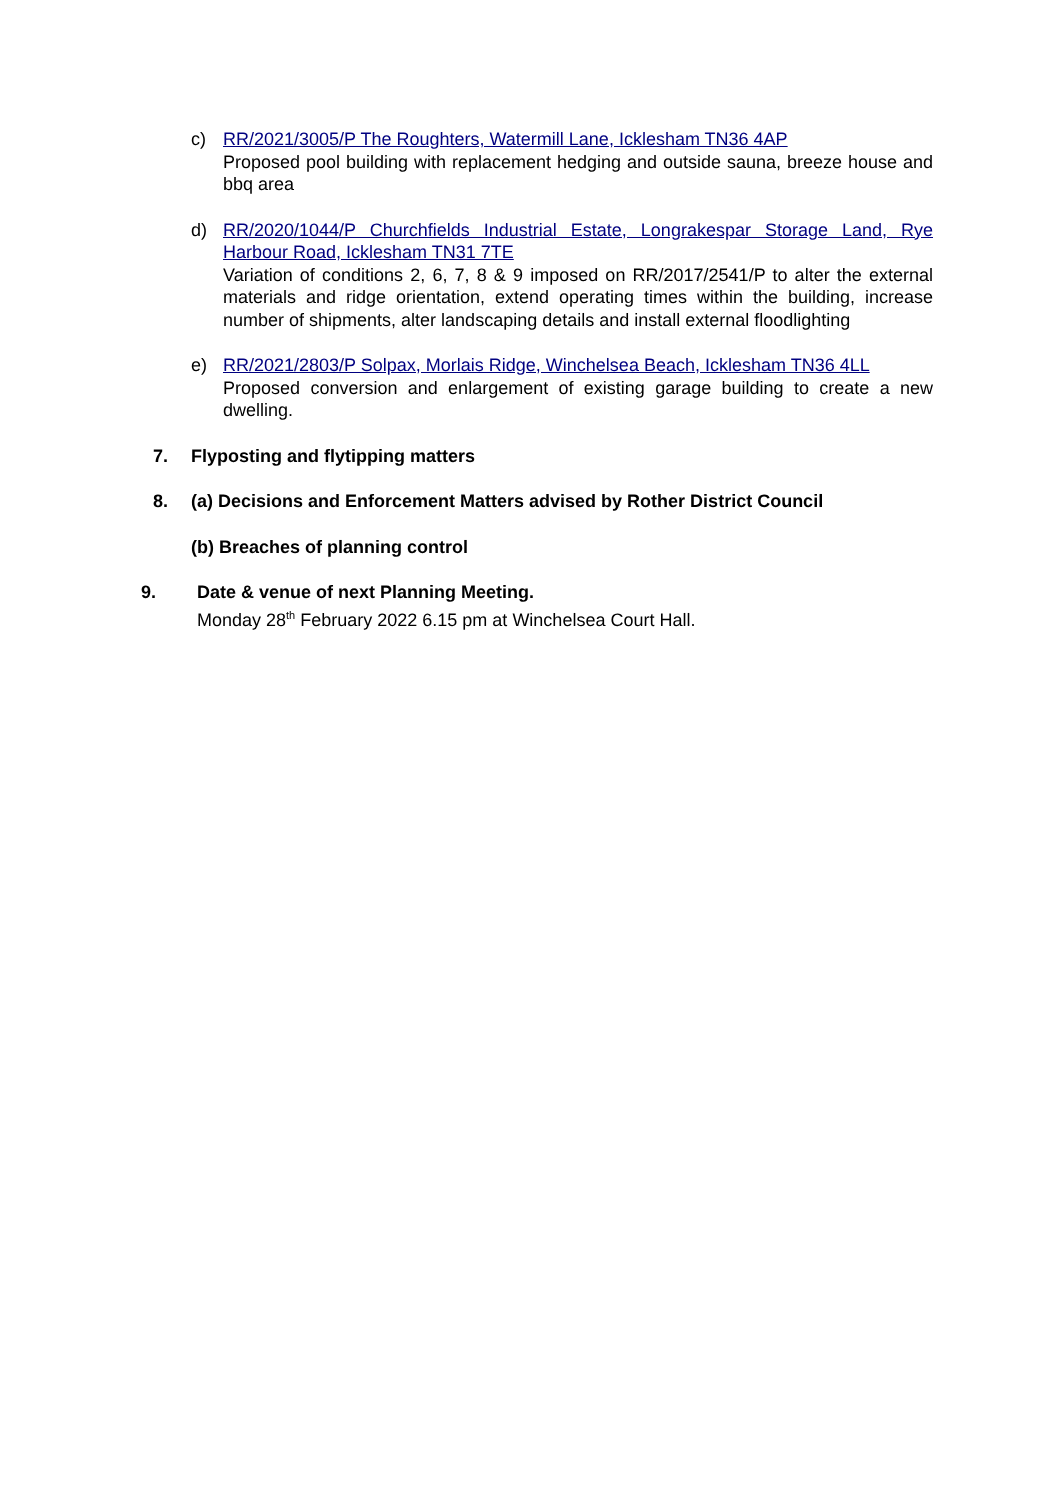c) RR/2021/3005/P The Roughters, Watermill Lane, Icklesham TN36 4AP
Proposed pool building with replacement hedging and outside sauna, breeze house and bbq area
d) RR/2020/1044/P Churchfields Industrial Estate, Longrakespar Storage Land, Rye Harbour Road, Icklesham TN31 7TE
Variation of conditions 2, 6, 7, 8 & 9 imposed on RR/2017/2541/P to alter the external materials and ridge orientation, extend operating times within the building, increase number of shipments, alter landscaping details and install external floodlighting
e) RR/2021/2803/P Solpax, Morlais Ridge, Winchelsea Beach, Icklesham TN36 4LL
Proposed conversion and enlargement of existing garage building to create a new dwelling.
7. Flyposting and flytipping matters
8. (a) Decisions and Enforcement Matters advised by Rother District Council
(b) Breaches of planning control
9. Date & venue of next Planning Meeting.
Monday 28<sup>th</sup> February 2022 6.15 pm at Winchelsea Court Hall.